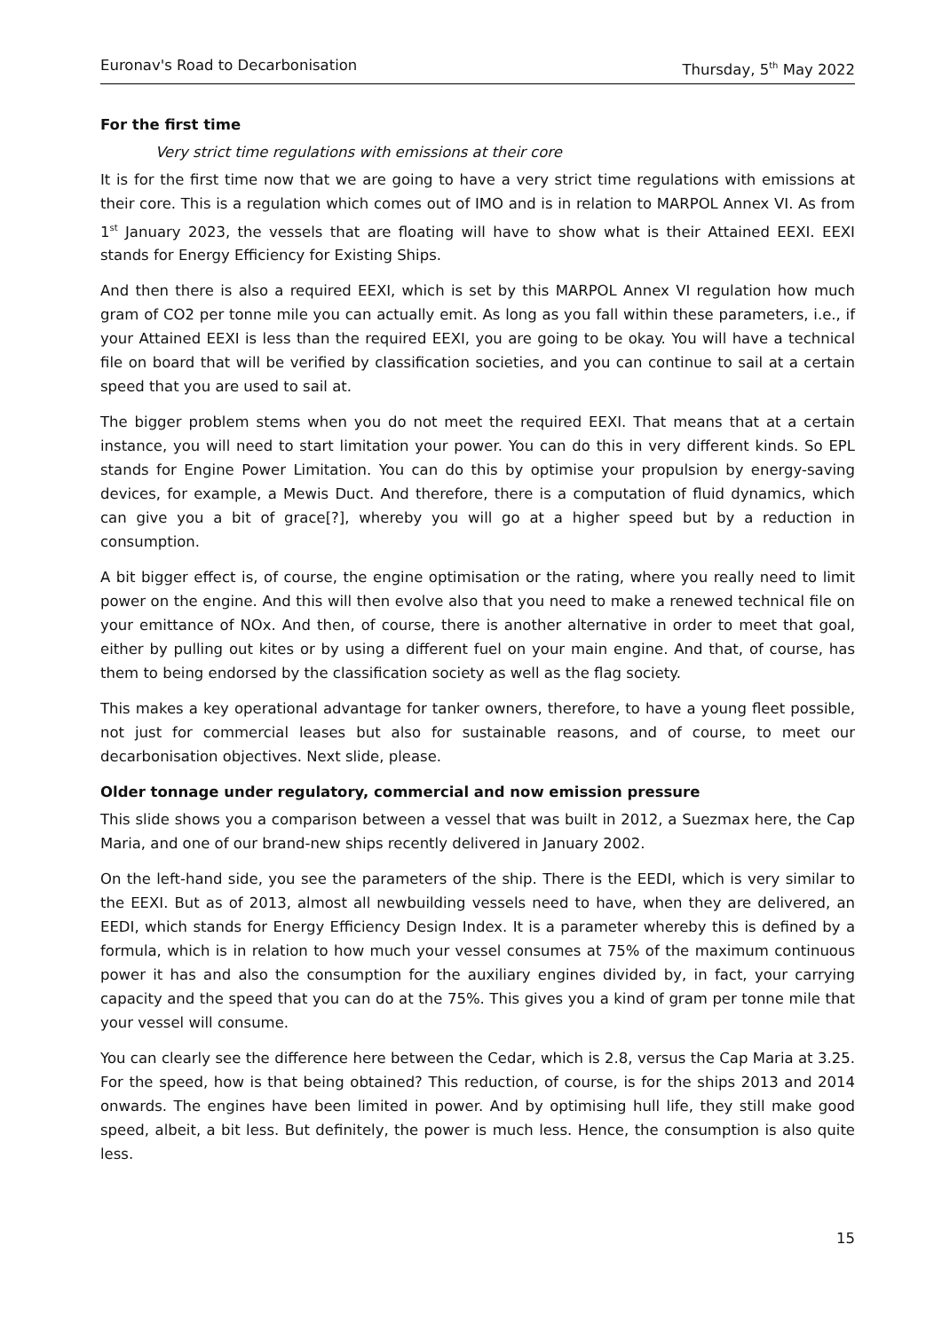Euronav's Road to Decarbonisation Thursday, 5<sup>th</sup> May 2022
For the first time
Very strict time regulations with emissions at their core
It is for the first time now that we are going to have a very strict time regulations with emissions at their core. This is a regulation which comes out of IMO and is in relation to MARPOL Annex VI. As from 1<sup>st</sup> January 2023, the vessels that are floating will have to show what is their Attained EEXI. EEXI stands for Energy Efficiency for Existing Ships.
And then there is also a required EEXI, which is set by this MARPOL Annex VI regulation how much gram of CO2 per tonne mile you can actually emit. As long as you fall within these parameters, i.e., if your Attained EEXI is less than the required EEXI, you are going to be okay. You will have a technical file on board that will be verified by classification societies, and you can continue to sail at a certain speed that you are used to sail at.
The bigger problem stems when you do not meet the required EEXI. That means that at a certain instance, you will need to start limitation your power. You can do this in very different kinds. So EPL stands for Engine Power Limitation. You can do this by optimise your propulsion by energy-saving devices, for example, a Mewis Duct. And therefore, there is a computation of fluid dynamics, which can give you a bit of grace[?], whereby you will go at a higher speed but by a reduction in consumption.
A bit bigger effect is, of course, the engine optimisation or the rating, where you really need to limit power on the engine. And this will then evolve also that you need to make a renewed technical file on your emittance of NOx. And then, of course, there is another alternative in order to meet that goal, either by pulling out kites or by using a different fuel on your main engine. And that, of course, has them to being endorsed by the classification society as well as the flag society.
This makes a key operational advantage for tanker owners, therefore, to have a young fleet possible, not just for commercial leases but also for sustainable reasons, and of course, to meet our decarbonisation objectives. Next slide, please.
Older tonnage under regulatory, commercial and now emission pressure
This slide shows you a comparison between a vessel that was built in 2012, a Suezmax here, the Cap Maria, and one of our brand-new ships recently delivered in January 2002.
On the left-hand side, you see the parameters of the ship. There is the EEDI, which is very similar to the EEXI. But as of 2013, almost all newbuilding vessels need to have, when they are delivered, an EEDI, which stands for Energy Efficiency Design Index. It is a parameter whereby this is defined by a formula, which is in relation to how much your vessel consumes at 75% of the maximum continuous power it has and also the consumption for the auxiliary engines divided by, in fact, your carrying capacity and the speed that you can do at the 75%. This gives you a kind of gram per tonne mile that your vessel will consume.
You can clearly see the difference here between the Cedar, which is 2.8, versus the Cap Maria at 3.25. For the speed, how is that being obtained? This reduction, of course, is for the ships 2013 and 2014 onwards. The engines have been limited in power. And by optimising hull life, they still make good speed, albeit, a bit less. But definitely, the power is much less. Hence, the consumption is also quite less.
15